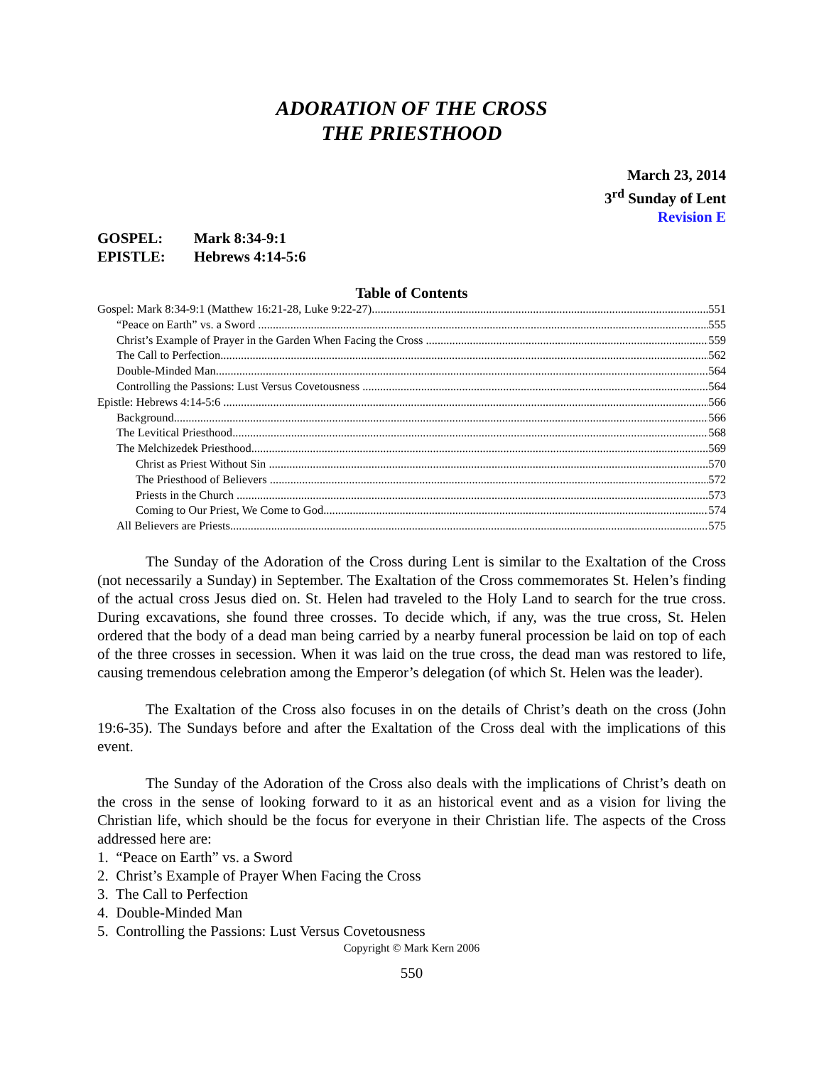ADORATION OF THE CROSS
THE PRIESTHOOD
March 23, 2014
3<sup>rd</sup> Sunday of Lent
Revision E
GOSPEL: Mark 8:34-9:1
EPISTLE: Hebrews 4:14-5:6
Table of Contents
Gospel: Mark 8:34-9:1 (Matthew 16:21-28, Luke 9:22-27) 551
“Peace on Earth” vs. a Sword 555
Christ’s Example of Prayer in the Garden When Facing the Cross 559
The Call to Perfection 562
Double-Minded Man 564
Controlling the Passions: Lust Versus Covetousness 564
Epistle: Hebrews 4:14-5:6 566
Background 566
The Levitical Priesthood 568
The Melchizedek Priesthood 569
Christ as Priest Without Sin 570
The Priesthood of Believers 572
Priests in the Church 573
Coming to Our Priest, We Come to God 574
All Believers are Priests 575
The Sunday of the Adoration of the Cross during Lent is similar to the Exaltation of the Cross (not necessarily a Sunday) in September. The Exaltation of the Cross commemorates St. Helen’s finding of the actual cross Jesus died on. St. Helen had traveled to the Holy Land to search for the true cross. During excavations, she found three crosses. To decide which, if any, was the true cross, St. Helen ordered that the body of a dead man being carried by a nearby funeral procession be laid on top of each of the three crosses in secession. When it was laid on the true cross, the dead man was restored to life, causing tremendous celebration among the Emperor’s delegation (of which St. Helen was the leader).
The Exaltation of the Cross also focuses in on the details of Christ’s death on the cross (John 19:6-35). The Sundays before and after the Exaltation of the Cross deal with the implications of this event.
The Sunday of the Adoration of the Cross also deals with the implications of Christ’s death on the cross in the sense of looking forward to it as an historical event and as a vision for living the Christian life, which should be the focus for everyone in their Christian life. The aspects of the Cross addressed here are:
1. “Peace on Earth” vs. a Sword
2. Christ’s Example of Prayer When Facing the Cross
3. The Call to Perfection
4. Double-Minded Man
5. Controlling the Passions: Lust Versus Covetousness
Copyright © Mark Kern 2006
550